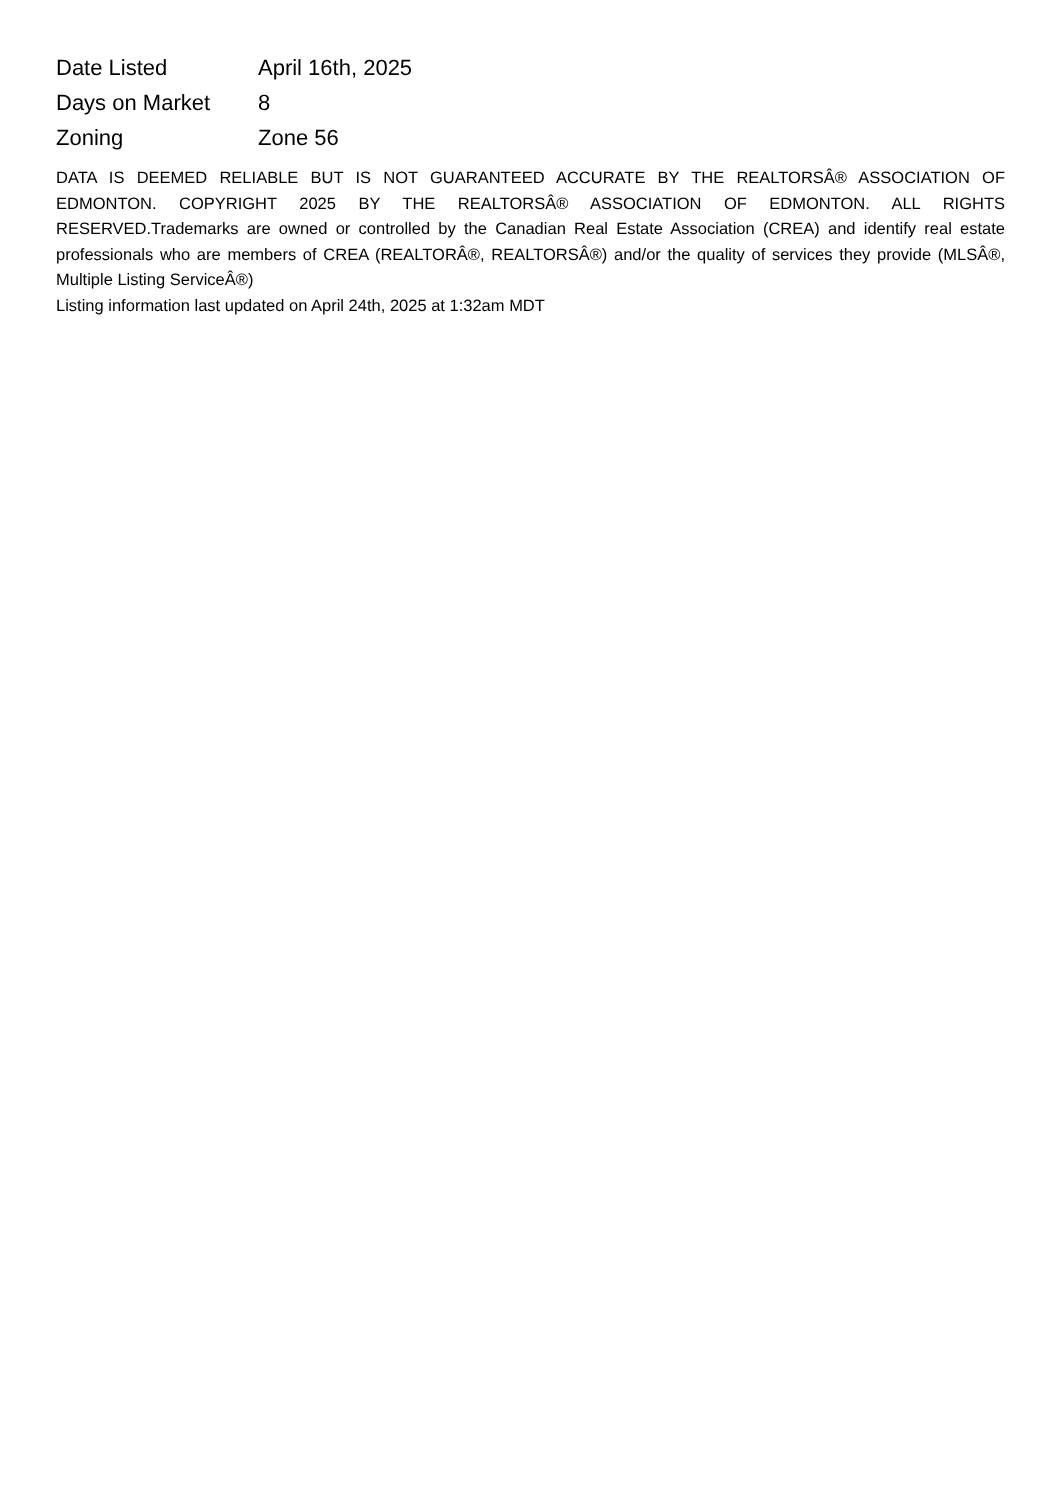| Date Listed | April 16th, 2025 |
| Days on Market | 8 |
| Zoning | Zone 56 |
DATA IS DEEMED RELIABLE BUT IS NOT GUARANTEED ACCURATE BY THE REALTORSÂ® ASSOCIATION OF EDMONTON. COPYRIGHT 2025 BY THE REALTORSÂ® ASSOCIATION OF EDMONTON. ALL RIGHTS RESERVED.Trademarks are owned or controlled by the Canadian Real Estate Association (CREA) and identify real estate professionals who are members of CREA (REALTORÂ®, REALTORSÂ®) and/or the quality of services they provide (MLSÂ®, Multiple Listing ServiceÂ®)
Listing information last updated on April 24th, 2025 at 1:32am MDT